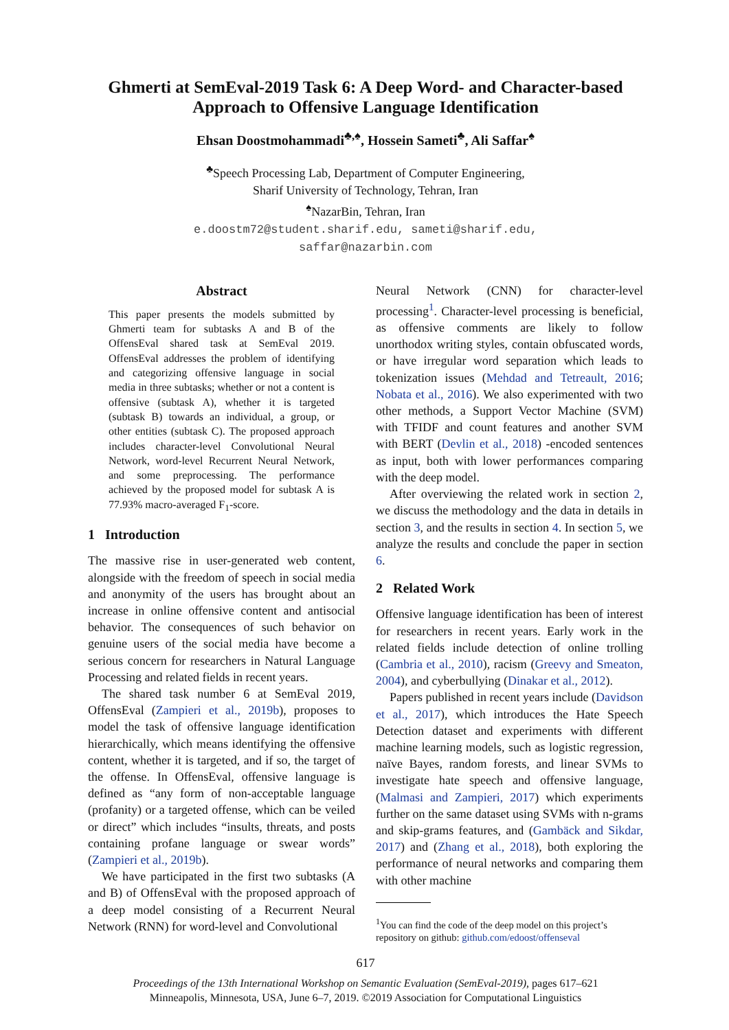Ghmerti at SemEval-2019 Task 6: A Deep Word- and Character-based
Approach to Offensive Language Identification
Ehsan Doostmohammadi<sup>♣,♠</sup>, Hossein Sameti<sup>♣</sup>, Ali Saffar<sup>♠</sup>
<sup>♣</sup>Speech Processing Lab, Department of Computer Engineering,
Sharif University of Technology, Tehran, Iran
<sup>♠</sup>NazarBin, Tehran, Iran
e.doostm72@student.sharif.edu, sameti@sharif.edu,
saffar@nazarbin.com
Abstract
This paper presents the models submitted by Ghmerti team for subtasks A and B of the OffensEval shared task at SemEval 2019. OffensEval addresses the problem of identifying and categorizing offensive language in social media in three subtasks; whether or not a content is offensive (subtask A), whether it is targeted (subtask B) towards an individual, a group, or other entities (subtask C). The proposed approach includes character-level Convolutional Neural Network, word-level Recurrent Neural Network, and some preprocessing. The performance achieved by the proposed model for subtask A is 77.93% macro-averaged F<sub>1</sub>-score.
1 Introduction
The massive rise in user-generated web content, alongside with the freedom of speech in social media and anonymity of the users has brought about an increase in online offensive content and antisocial behavior. The consequences of such behavior on genuine users of the social media have become a serious concern for researchers in Natural Language Processing and related fields in recent years.
The shared task number 6 at SemEval 2019, OffensEval (Zampieri et al., 2019b), proposes to model the task of offensive language identification hierarchically, which means identifying the offensive content, whether it is targeted, and if so, the target of the offense. In OffensEval, offensive language is defined as “any form of non-acceptable language (profanity) or a targeted offense, which can be veiled or direct” which includes “insults, threats, and posts containing profane language or swear words” (Zampieri et al., 2019b).
We have participated in the first two subtasks (A and B) of OffensEval with the proposed approach of a deep model consisting of a Recurrent Neural Network (RNN) for word-level and Convolutional
Neural Network (CNN) for character-level processing<sup>1</sup>. Character-level processing is beneficial, as offensive comments are likely to follow unorthodox writing styles, contain obfuscated words, or have irregular word separation which leads to tokenization issues (Mehdad and Tetreault, 2016; Nobata et al., 2016). We also experimented with two other methods, a Support Vector Machine (SVM) with TFIDF and count features and another SVM with BERT (Devlin et al., 2018) -encoded sentences as input, both with lower performances comparing with the deep model.
After overviewing the related work in section 2, we discuss the methodology and the data in details in section 3, and the results in section 4. In section 5, we analyze the results and conclude the paper in section 6.
2 Related Work
Offensive language identification has been of interest for researchers in recent years. Early work in the related fields include detection of online trolling (Cambria et al., 2010), racism (Greevy and Smeaton, 2004), and cyberbullying (Dinakar et al., 2012).
Papers published in recent years include (Davidson et al., 2017), which introduces the Hate Speech Detection dataset and experiments with different machine learning models, such as logistic regression, naïve Bayes, random forests, and linear SVMs to investigate hate speech and offensive language, (Malmasi and Zampieri, 2017) which experiments further on the same dataset using SVMs with n-grams and skip-grams features, and (Gambäck and Sikdar, 2017) and (Zhang et al., 2018), both exploring the performance of neural networks and comparing them with other machine
<sup>1</sup> You can find the code of the deep model on this project’s repository on github: github.com/edoost/offenseval
617
Proceedings of the 13th International Workshop on Semantic Evaluation (SemEval-2019), pages 617–621
Minneapolis, Minnesota, USA, June 6–7, 2019. ©2019 Association for Computational Linguistics